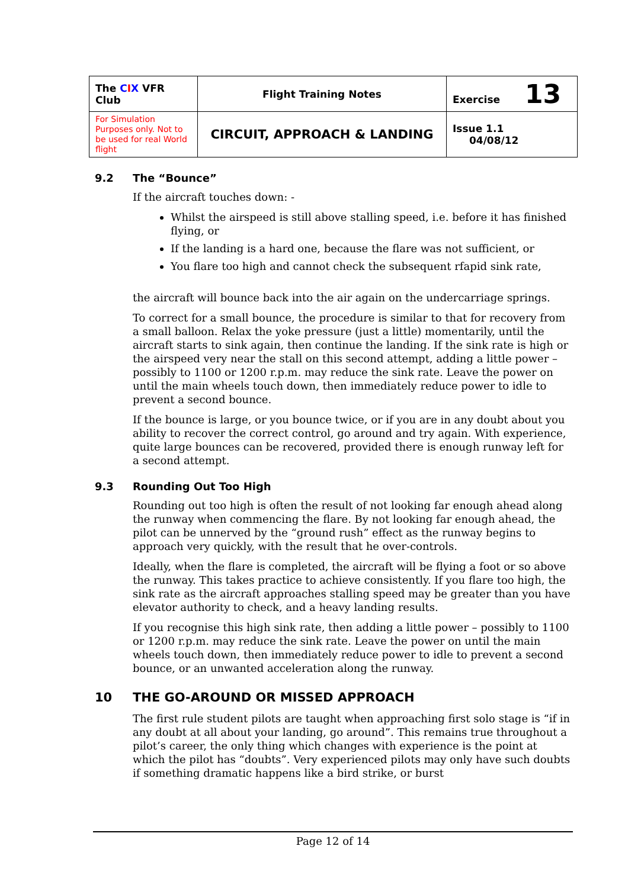| The C I X VFR Club | Flight Training Notes | Exercise 13 |
| For Simulation Purposes only. Not to be used for real World flight | CIRCUIT, APPROACH & LANDING | Issue 1.1 04/08/12 |
9.2 The “Bounce”
If the aircraft touches down: -
Whilst the airspeed is still above stalling speed, i.e. before it has finished flying, or
If the landing is a hard one, because the flare was not sufficient, or
You flare too high and cannot check the subsequent rfapid sink rate,
the aircraft will bounce back into the air again on the undercarriage springs.
To correct for a small bounce, the procedure is similar to that for recovery from a small balloon. Relax the yoke pressure (just a little) momentarily, until the aircraft starts to sink again, then continue the landing. If the sink rate is high or the airspeed very near the stall on this second attempt, adding a little power – possibly to 1100 or 1200 r.p.m. may reduce the sink rate. Leave the power on until the main wheels touch down, then immediately reduce power to idle to prevent a second bounce.
If the bounce is large, or you bounce twice, or if you are in any doubt about you ability to recover the correct control, go around and try again. With experience, quite large bounces can be recovered, provided there is enough runway left for a second attempt.
9.3 Rounding Out Too High
Rounding out too high is often the result of not looking far enough ahead along the runway when commencing the flare. By not looking far enough ahead, the pilot can be unnerved by the “ground rush” effect as the runway begins to approach very quickly, with the result that he over-controls.
Ideally, when the flare is completed, the aircraft will be flying a foot or so above the runway. This takes practice to achieve consistently. If you flare too high, the sink rate as the aircraft approaches stalling speed may be greater than you have elevator authority to check, and a heavy landing results.
If you recognise this high sink rate, then adding a little power – possibly to 1100 or 1200 r.p.m. may reduce the sink rate. Leave the power on until the main wheels touch down, then immediately reduce power to idle to prevent a second bounce, or an unwanted acceleration along the runway.
10 THE GO-AROUND OR MISSED APPROACH
The first rule student pilots are taught when approaching first solo stage is “if in any doubt at all about your landing, go around”. This remains true throughout a pilot’s career, the only thing which changes with experience is the point at which the pilot has “doubts”. Very experienced pilots may only have such doubts if something dramatic happens like a bird strike, or burst
Page 12 of 14